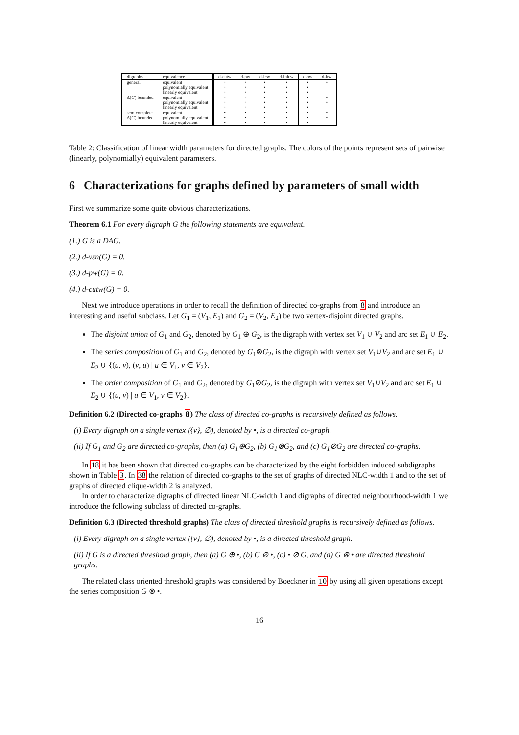| digraphs | equivalence | d-cutw | d-pw | d-lcw | d-lnlcw | d-nw | d-lrw |
| --- | --- | --- | --- | --- | --- | --- | --- |
| general | equivalent polynomially equivalent linearly equivalent | • • • | • • • | • • • | • • • | • • • | • |
| Δ( G ) bounded | equivalent polynomially equivalent linearly equivalent | • • • | • • • | • • • | • • • | • • • | • • |
| semicomplete Δ( G ) bounded | equivalent polynomially equivalent linearly equivalent | • • • | • • • | • • • | • • • | • • • | • • |
Table 2: Classification of linear width parameters for directed graphs. The colors of the points represent sets of pairwise (linearly, polynomially) equivalent parameters.
6 Characterizations for graphs defined by parameters of small width
First we summarize some quite obvious characterizations.
Theorem 6.1 For every digraph G the following statements are equivalent.
(1.) G is a DAG.
(2.) d-vsn(G) = 0.
(3.) d-pw(G) = 0.
(4.) d-cutw(G) = 0.
Next we introduce operations in order to recall the definition of directed co-graphs from 8 and introduce an interesting and useful subclass. Let G<sub>1</sub> = (V<sub>1</sub>, E<sub>1</sub>) and G<sub>2</sub> = (V<sub>2</sub>, E<sub>2</sub>) be two vertex-disjoint directed graphs.
The disjoint union of G<sub>1</sub> and G<sub>2</sub>, denoted by G<sub>1</sub> ⊕ G<sub>2</sub>, is the digraph with vertex set V<sub>1</sub> ∪ V<sub>2</sub> and arc set E<sub>1</sub> ∪ E<sub>2</sub>.
The series composition of G<sub>1</sub> and G<sub>2</sub>, denoted by G<sub>1</sub>⊗G<sub>2</sub>, is the digraph with vertex set V<sub>1</sub>∪V<sub>2</sub> and arc set E<sub>1</sub> ∪ E<sub>2</sub> ∪ {(u, v), (v, u) | u ∈ V<sub>1</sub>, v ∈ V<sub>2</sub>}.
The order composition of G<sub>1</sub> and G<sub>2</sub>, denoted by G<sub>1</sub>⊘G<sub>2</sub>, is the digraph with vertex set V<sub>1</sub>∪V<sub>2</sub> and arc set E<sub>1</sub> ∪ E<sub>2</sub> ∪ {(u, v) | u ∈ V<sub>1</sub>, v ∈ V<sub>2</sub>}.
Definition 6.2 (Directed co-graphs 8) The class of directed co-graphs is recursively defined as follows.
(i) Every digraph on a single vertex ({v}, ∅), denoted by •, is a directed co-graph.
(ii) If G<sub>1</sub> and G<sub>2</sub> are directed co-graphs, then (a) G<sub>1</sub>⊕G<sub>2</sub>, (b) G<sub>1</sub>⊗G<sub>2</sub>, and (c) G<sub>1</sub>⊘G<sub>2</sub> are directed co-graphs.
In 18 it has been shown that directed co-graphs can be characterized by the eight forbidden induced subdigraphs shown in Table 3. In 38 the relation of directed co-graphs to the set of graphs of directed NLC-width 1 and to the set of graphs of directed clique-width 2 is analyzed.
In order to characterize digraphs of directed linear NLC-width 1 and digraphs of directed neighbourhood-width 1 we introduce the following subclass of directed co-graphs.
Definition 6.3 (Directed threshold graphs) The class of directed threshold graphs is recursively defined as follows.
(i) Every digraph on a single vertex ({v}, ∅), denoted by •, is a directed threshold graph.
(ii) If G is a directed threshold graph, then (a) G ⊕ •, (b) G ⊘ •, (c) • ⊘ G, and (d) G ⊗ • are directed threshold graphs.
The related class oriented threshold graphs was considered by Boeckner in 10 by using all given operations except the series composition G ⊗ •.
16